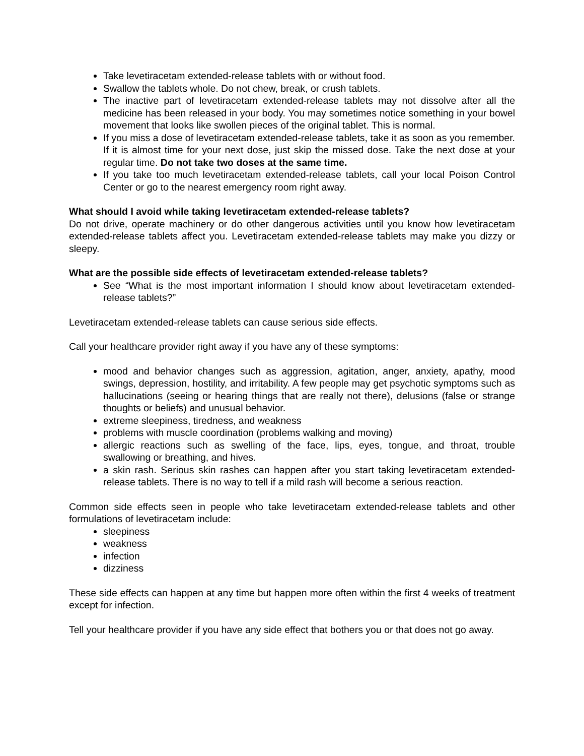Take levetiracetam extended-release tablets with or without food.
Swallow the tablets whole. Do not chew, break, or crush tablets.
The inactive part of levetiracetam extended-release tablets may not dissolve after all the medicine has been released in your body. You may sometimes notice something in your bowel movement that looks like swollen pieces of the original tablet. This is normal.
If you miss a dose of levetiracetam extended-release tablets, take it as soon as you remember. If it is almost time for your next dose, just skip the missed dose. Take the next dose at your regular time. Do not take two doses at the same time.
If you take too much levetiracetam extended-release tablets, call your local Poison Control Center or go to the nearest emergency room right away.
What should I avoid while taking levetiracetam extended-release tablets?
Do not drive, operate machinery or do other dangerous activities until you know how levetiracetam extended-release tablets affect you. Levetiracetam extended-release tablets may make you dizzy or sleepy.
What are the possible side effects of levetiracetam extended-release tablets?
See “What is the most important information I should know about levetiracetam extended-release tablets?”
Levetiracetam extended-release tablets can cause serious side effects.
Call your healthcare provider right away if you have any of these symptoms:
mood and behavior changes such as aggression, agitation, anger, anxiety, apathy, mood swings, depression, hostility, and irritability. A few people may get psychotic symptoms such as hallucinations (seeing or hearing things that are really not there), delusions (false or strange thoughts or beliefs) and unusual behavior.
extreme sleepiness, tiredness, and weakness
problems with muscle coordination (problems walking and moving)
allergic reactions such as swelling of the face, lips, eyes, tongue, and throat, trouble swallowing or breathing, and hives.
a skin rash. Serious skin rashes can happen after you start taking levetiracetam extended-release tablets. There is no way to tell if a mild rash will become a serious reaction.
Common side effects seen in people who take levetiracetam extended-release tablets and other formulations of levetiracetam include:
sleepiness
weakness
infection
dizziness
These side effects can happen at any time but happen more often within the first 4 weeks of treatment except for infection.
Tell your healthcare provider if you have any side effect that bothers you or that does not go away.